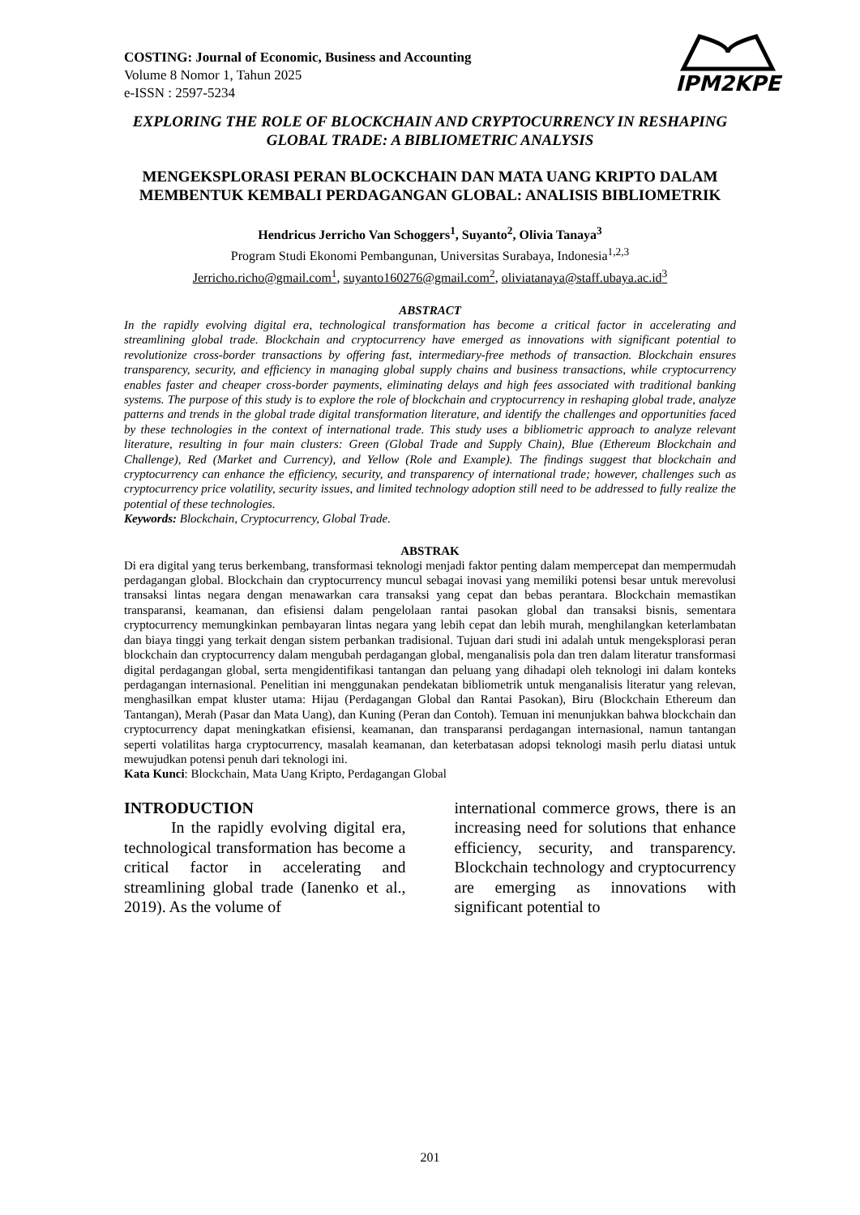COSTING: Journal of Economic, Business and Accounting
Volume 8 Nomor 1, Tahun 2025
e-ISSN : 2597-5234
IPM2KPE
EXPLORING THE ROLE OF BLOCKCHAIN AND CRYPTOCURRENCY IN RESHAPING GLOBAL TRADE: A BIBLIOMETRIC ANALYSIS
MENGEKSPLORASI PERAN BLOCKCHAIN DAN MATA UANG KRIPTO DALAM MEMBENTUK KEMBALI PERDAGANGAN GLOBAL: ANALISIS BIBLIOMETRIK
Hendricus Jerricho Van Schoggers<sup>1</sup>, Suyanto<sup>2</sup>, Olivia Tanaya<sup>3</sup>
Program Studi Ekonomi Pembangunan, Universitas Surabaya, Indonesia<sup>1,2,3</sup>
Jerricho.richo@gmail.com<sup>1</sup>, suyanto160276@gmail.com<sup>2</sup>, oliviatanaya@staff.ubaya.ac.id<sup>3</sup>
ABSTRACT
In the rapidly evolving digital era, technological transformation has become a critical factor in accelerating and streamlining global trade. Blockchain and cryptocurrency have emerged as innovations with significant potential to revolutionize cross-border transactions by offering fast, intermediary-free methods of transaction. Blockchain ensures transparency, security, and efficiency in managing global supply chains and business transactions, while cryptocurrency enables faster and cheaper cross-border payments, eliminating delays and high fees associated with traditional banking systems. The purpose of this study is to explore the role of blockchain and cryptocurrency in reshaping global trade, analyze patterns and trends in the global trade digital transformation literature, and identify the challenges and opportunities faced by these technologies in the context of international trade. This study uses a bibliometric approach to analyze relevant literature, resulting in four main clusters: Green (Global Trade and Supply Chain), Blue (Ethereum Blockchain and Challenge), Red (Market and Currency), and Yellow (Role and Example). The findings suggest that blockchain and cryptocurrency can enhance the efficiency, security, and transparency of international trade; however, challenges such as cryptocurrency price volatility, security issues, and limited technology adoption still need to be addressed to fully realize the potential of these technologies.
Keywords: Blockchain, Cryptocurrency, Global Trade.
ABSTRAK
Di era digital yang terus berkembang, transformasi teknologi menjadi faktor penting dalam mempercepat dan mempermudah perdagangan global. Blockchain dan cryptocurrency muncul sebagai inovasi yang memiliki potensi besar untuk merevolusi transaksi lintas negara dengan menawarkan cara transaksi yang cepat dan bebas perantara. Blockchain memastikan transparansi, keamanan, dan efisiensi dalam pengelolaan rantai pasokan global dan transaksi bisnis, sementara cryptocurrency memungkinkan pembayaran lintas negara yang lebih cepat dan lebih murah, menghilangkan keterlambatan dan biaya tinggi yang terkait dengan sistem perbankan tradisional. Tujuan dari studi ini adalah untuk mengeksplorasi peran blockchain dan cryptocurrency dalam mengubah perdagangan global, menganalisis pola dan tren dalam literatur transformasi digital perdagangan global, serta mengidentifikasi tantangan dan peluang yang dihadapi oleh teknologi ini dalam konteks perdagangan internasional. Penelitian ini menggunakan pendekatan bibliometrik untuk menganalisis literatur yang relevan, menghasilkan empat kluster utama: Hijau (Perdagangan Global dan Rantai Pasokan), Biru (Blockchain Ethereum dan Tantangan), Merah (Pasar dan Mata Uang), dan Kuning (Peran dan Contoh). Temuan ini menunjukkan bahwa blockchain dan cryptocurrency dapat meningkatkan efisiensi, keamanan, dan transparansi perdagangan internasional, namun tantangan seperti volatilitas harga cryptocurrency, masalah keamanan, dan keterbatasan adopsi teknologi masih perlu diatasi untuk mewujudkan potensi penuh dari teknologi ini.
Kata Kunci: Blockchain, Mata Uang Kripto, Perdagangan Global
INTRODUCTION
In the rapidly evolving digital era, technological transformation has become a critical factor in accelerating and streamlining global trade (Ianenko et al., 2019). As the volume of
international commerce grows, there is an increasing need for solutions that enhance efficiency, security, and transparency. Blockchain technology and cryptocurrency are emerging as innovations with significant potential to
201